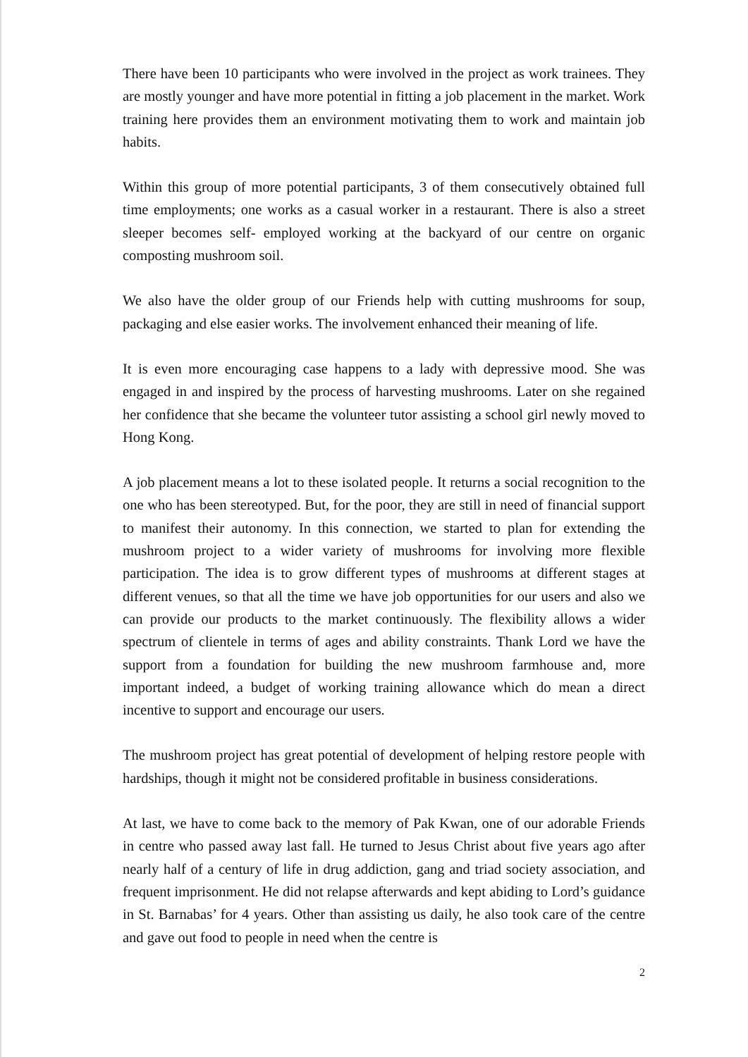There have been 10 participants who were involved in the project as work trainees. They are mostly younger and have more potential in fitting a job placement in the market. Work training here provides them an environment motivating them to work and maintain job habits.
Within this group of more potential participants, 3 of them consecutively obtained full time employments; one works as a casual worker in a restaurant. There is also a street sleeper becomes self- employed working at the backyard of our centre on organic composting mushroom soil.
We also have the older group of our Friends help with cutting mushrooms for soup, packaging and else easier works. The involvement enhanced their meaning of life.
It is even more encouraging case happens to a lady with depressive mood. She was engaged in and inspired by the process of harvesting mushrooms. Later on she regained her confidence that she became the volunteer tutor assisting a school girl newly moved to Hong Kong.
A job placement means a lot to these isolated people. It returns a social recognition to the one who has been stereotyped. But, for the poor, they are still in need of financial support to manifest their autonomy. In this connection, we started to plan for extending the mushroom project to a wider variety of mushrooms for involving more flexible participation. The idea is to grow different types of mushrooms at different stages at different venues, so that all the time we have job opportunities for our users and also we can provide our products to the market continuously. The flexibility allows a wider spectrum of clientele in terms of ages and ability constraints. Thank Lord we have the support from a foundation for building the new mushroom farmhouse and, more important indeed, a budget of working training allowance which do mean a direct incentive to support and encourage our users.
The mushroom project has great potential of development of helping restore people with hardships, though it might not be considered profitable in business considerations.
At last, we have to come back to the memory of Pak Kwan, one of our adorable Friends in centre who passed away last fall. He turned to Jesus Christ about five years ago after nearly half of a century of life in drug addiction, gang and triad society association, and frequent imprisonment. He did not relapse afterwards and kept abiding to Lord’s guidance in St. Barnabas’ for 4 years. Other than assisting us daily, he also took care of the centre and gave out food to people in need when the centre is
2